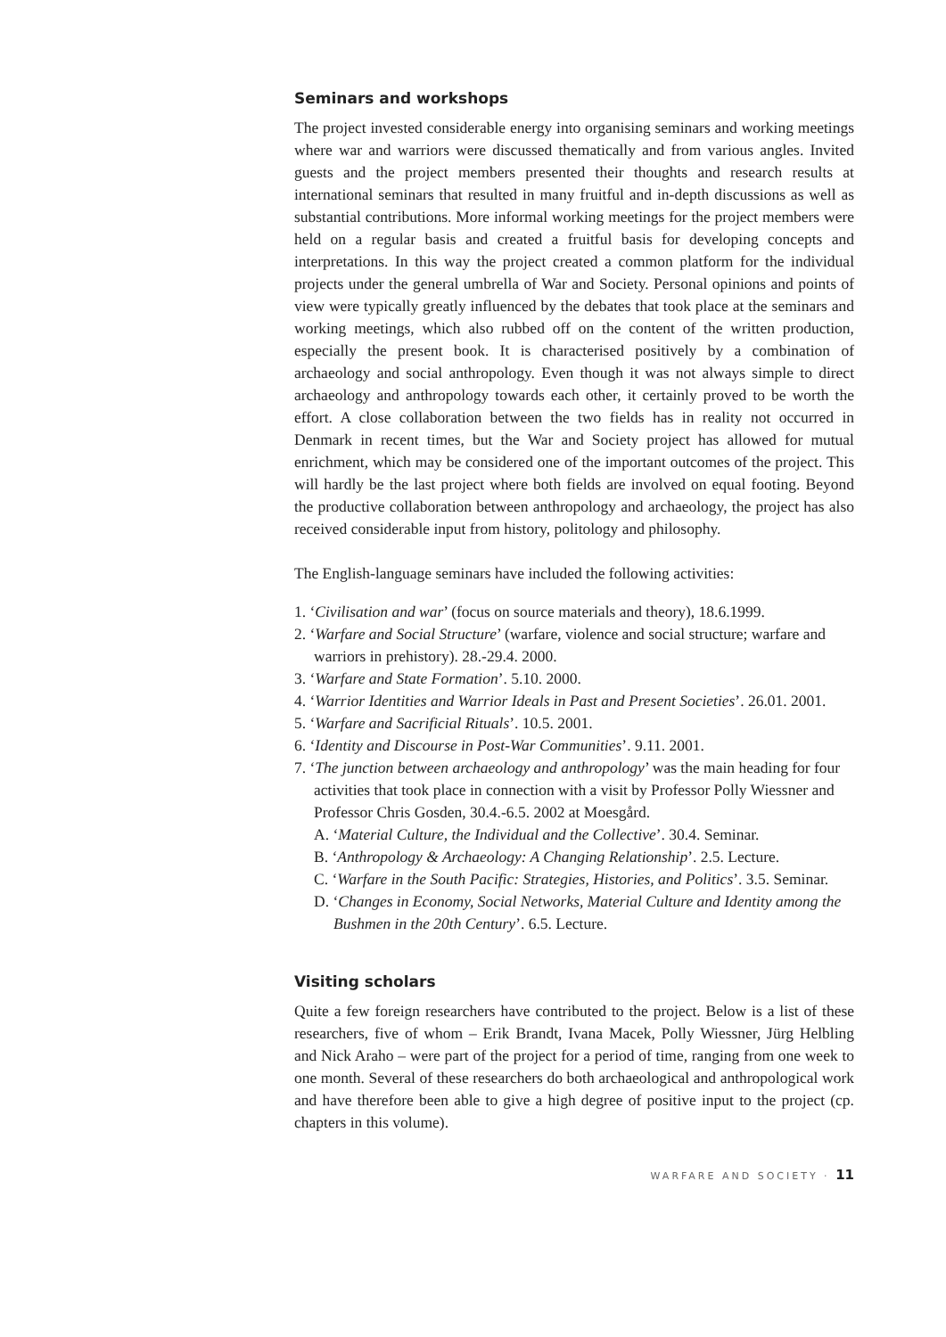Seminars and workshops
The project invested considerable energy into organising seminars and working meetings where war and warriors were discussed thematically and from various angles. Invited guests and the project members presented their thoughts and research results at international seminars that resulted in many fruitful and in-depth discussions as well as substantial contributions. More informal working meetings for the project members were held on a regular basis and created a fruitful basis for developing concepts and interpretations. In this way the project created a common platform for the individual projects under the general umbrella of War and Society. Personal opinions and points of view were typically greatly influenced by the debates that took place at the seminars and working meetings, which also rubbed off on the content of the written production, especially the present book. It is characterised positively by a combination of archaeology and social anthropology. Even though it was not always simple to direct archaeology and anthropology towards each other, it certainly proved to be worth the effort. A close collaboration between the two fields has in reality not occurred in Denmark in recent times, but the War and Society project has allowed for mutual enrichment, which may be considered one of the important outcomes of the project. This will hardly be the last project where both fields are involved on equal footing. Beyond the productive collaboration between anthropology and archaeology, the project has also received considerable input from history, politology and philosophy.
The English-language seminars have included the following activities:
1. ‘Civilisation and war’ (focus on source materials and theory), 18.6.1999.
2. ‘Warfare and Social Structure’ (warfare, violence and social structure; warfare and warriors in prehistory). 28.-29.4. 2000.
3. ‘Warfare and State Formation’. 5.10. 2000.
4. ‘Warrior Identities and Warrior Ideals in Past and Present Societies’. 26.01. 2001.
5. ‘Warfare and Sacrificial Rituals’. 10.5. 2001.
6. ‘Identity and Discourse in Post-War Communities’. 9.11. 2001.
7. ‘The junction between archaeology and anthropology’ was the main heading for four activities that took place in connection with a visit by Professor Polly Wiessner and Professor Chris Gosden, 30.4.-6.5. 2002 at Moesgård.
A. ‘Material Culture, the Individual and the Collective’. 30.4. Seminar.
B. ‘Anthropology & Archaeology: A Changing Relationship’. 2.5. Lecture.
C. ‘Warfare in the South Pacific: Strategies, Histories, and Politics’. 3.5. Seminar.
D. ‘Changes in Economy, Social Networks, Material Culture and Identity among the Bushmen in the 20th Century’. 6.5. Lecture.
Visiting scholars
Quite a few foreign researchers have contributed to the project. Below is a list of these researchers, five of whom – Erik Brandt, Ivana Macek, Polly Wiessner, Jürg Helbling and Nick Araho – were part of the project for a period of time, ranging from one week to one month. Several of these researchers do both archaeological and anthropological work and have therefore been able to give a high degree of positive input to the project (cp. chapters in this volume).
WARFARE AND SOCIETY · 11